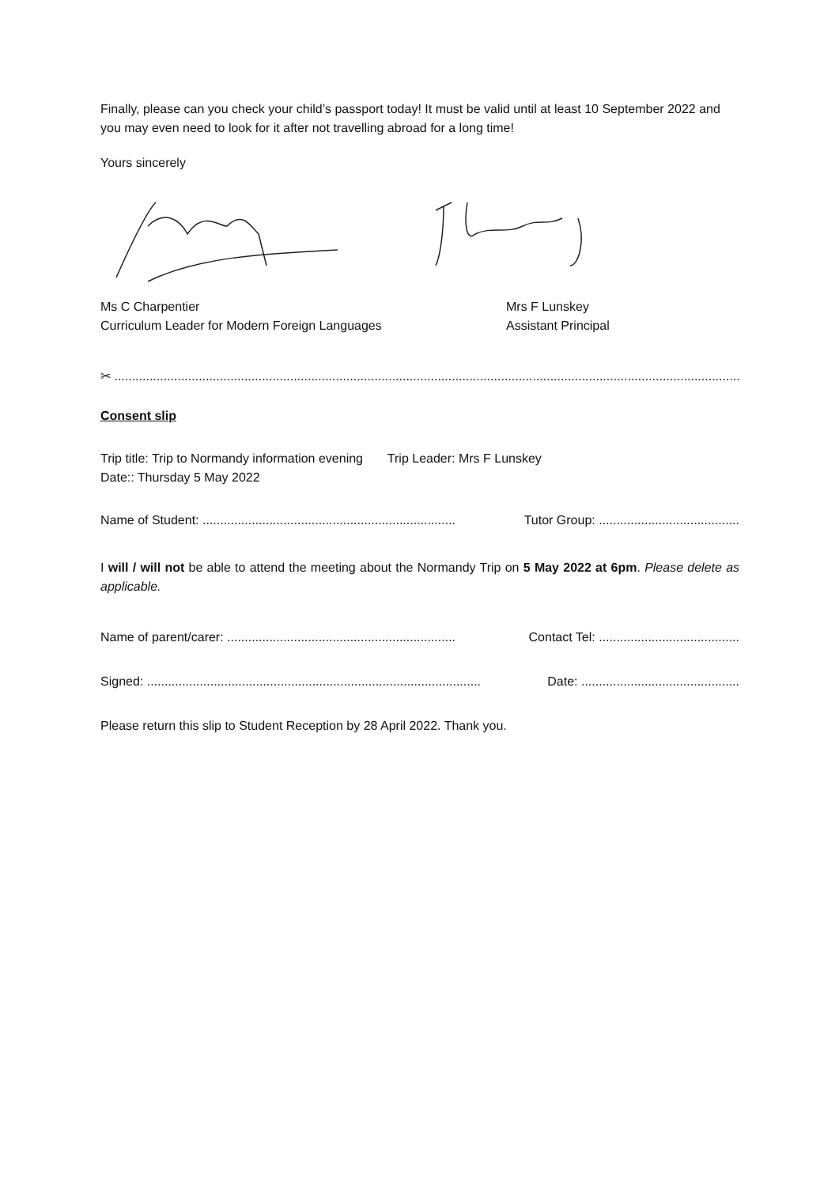Finally, please can you check your child’s passport today! It must be valid until at least 10 September 2022 and you may even need to look for it after not travelling abroad for a long time!
Yours sincerely
Ms C Charpentier
Curriculum Leader for Modern Foreign Languages
Mrs F Lunskey
Assistant Principal
✂ ...............................................................................................................................................................................................
Consent slip
Trip title: Trip to Normandy information evening Trip Leader: Mrs F Lunskey
Date:: Thursday 5 May 2022
Name of Student: ........................................................................ Tutor Group: ........................................
I will / will not be able to attend the meeting about the Normandy Trip on 5 May 2022 at 6pm. Please delete as applicable.
Name of parent/carer: ................................................................. Contact Tel: ........................................
Signed: ............................................................................................... Date: .............................................
Please return this slip to Student Reception by 28 April 2022. Thank you.